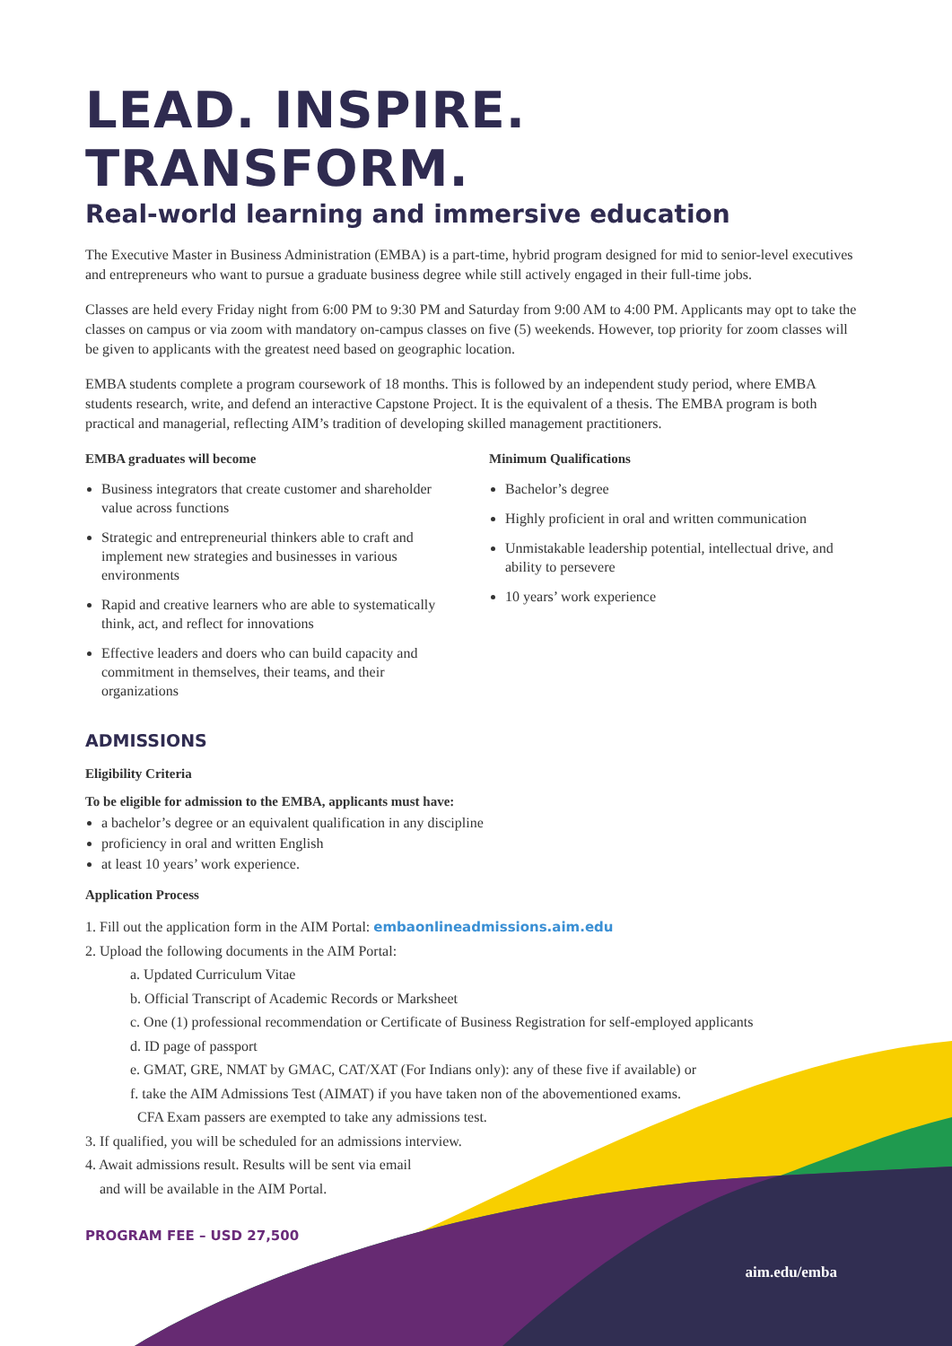aim.edu/emba
LEAD. INSPIRE. TRANSFORM.
Real-world learning and immersive education
The Executive Master in Business Administration (EMBA) is a part-time, hybrid program designed for mid to senior-level executives and entrepreneurs who want to pursue a graduate business degree while still actively engaged in their full-time jobs.
Classes are held every Friday night from 6:00 PM to 9:30 PM and Saturday from 9:00 AM to 4:00 PM. Applicants may opt to take the classes on campus or via zoom with mandatory on-campus classes on five (5) weekends. However, top priority for zoom classes will be given to applicants with the greatest need based on geographic location.
EMBA students complete a program coursework of 18 months. This is followed by an independent study period, where EMBA students research, write, and defend an interactive Capstone Project. It is the equivalent of a thesis. The EMBA program is both practical and managerial, reflecting AIM’s tradition of developing skilled management practitioners.
EMBA graduates will become
Business integrators that create customer and shareholder value across functions
Strategic and entrepreneurial thinkers able to craft and implement new strategies and businesses in various environments
Rapid and creative learners who are able to systematically think, act, and reflect for innovations
Effective leaders and doers who can build capacity and commitment in themselves, their teams, and their organizations
Minimum Qualifications
Bachelor’s degree
Highly proficient in oral and written communication
Unmistakable leadership potential, intellectual drive, and ability to persevere
10 years’ work experience
ADMISSIONS
Eligibility Criteria
To be eligible for admission to the EMBA, applicants must have:
a bachelor’s degree or an equivalent qualification in any discipline
proficiency in oral and written English
at least 10 years’ work experience.
Application Process
1. Fill out the application form in the AIM Portal: embaonlineadmissions.aim.edu
2. Upload the following documents in the AIM Portal:
a. Updated Curriculum Vitae
b. Official Transcript of Academic Records or Marksheet
c. One (1) professional recommendation or Certificate of Business Registration for self-employed applicants
d. ID page of passport
e. GMAT, GRE, NMAT by GMAC, CAT/XAT (For Indians only): any of these five if available) or
f. take the AIM Admissions Test (AIMAT) if you have taken non of the abovementioned exams.
CFA Exam passers are exempted to take any admissions test.
3. If qualified, you will be scheduled for an admissions interview.
4. Await admissions result. Results will be sent via email
and will be available in the AIM Portal.
PROGRAM FEE – USD 27,500